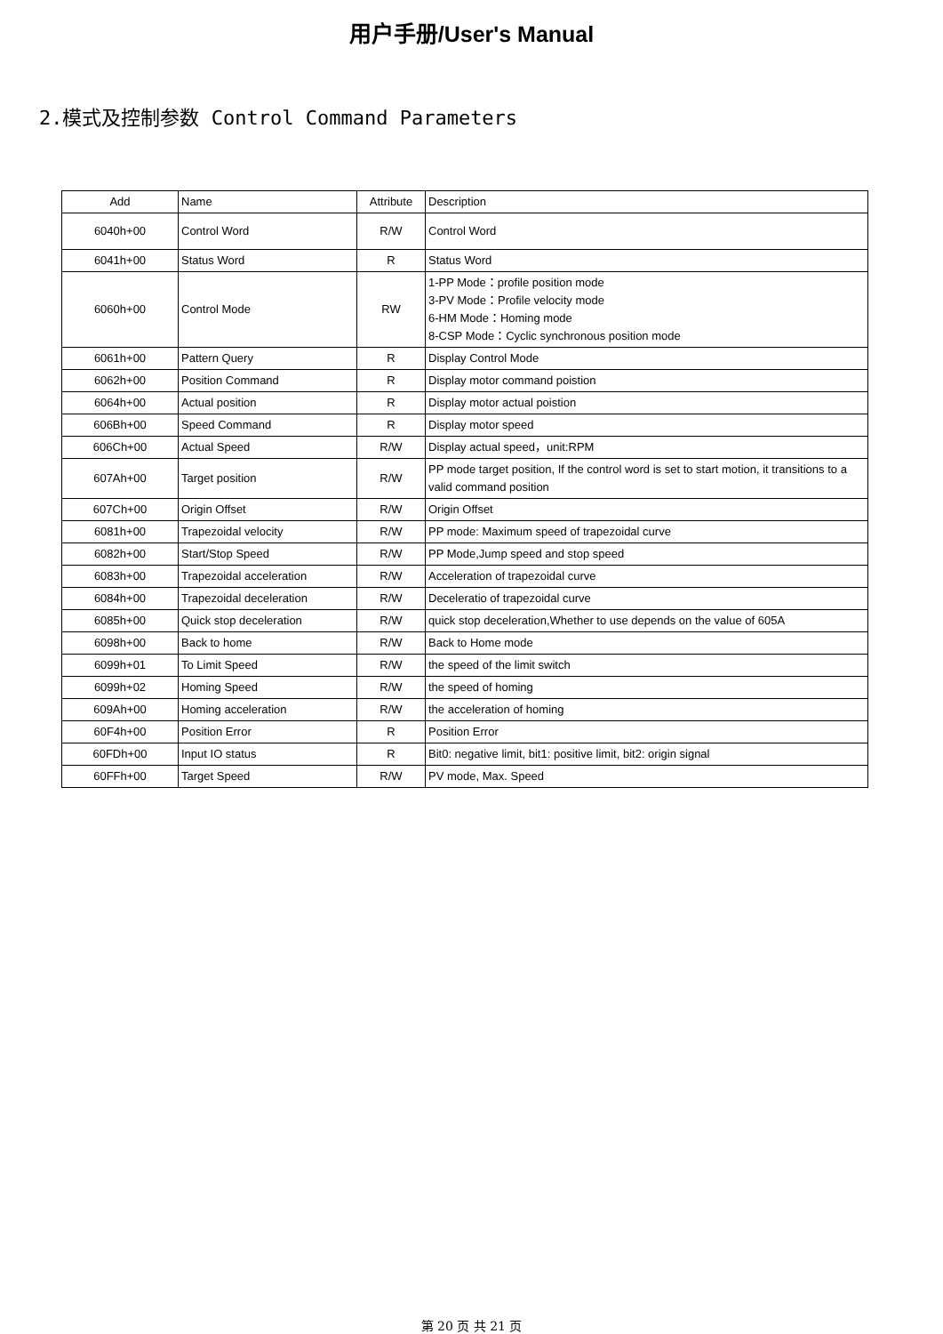用户手册/User's Manual
2.模式及控制参数 Control Command Parameters
| Add | Name | Attribute | Description |
| 6040h+00 | Control Word | R/W | Control Word |
| 6041h+00 | Status Word | R | Status Word |
| 6060h+00 | Control Mode | RW | 1-PP Mode：profile position mode 3-PV Mode：Profile velocity mode 6-HM Mode：Homing mode 8-CSP Mode：Cyclic synchronous position mode |
| 6061h+00 | Pattern Query | R | Display Control Mode |
| 6062h+00 | Position Command | R | Display motor command poistion |
| 6064h+00 | Actual position | R | Display motor actual poistion |
| 606Bh+00 | Speed Command | R | Display motor speed |
| 606Ch+00 | Actual Speed | R/W | Display actual speed，unit:RPM |
| 607Ah+00 | Target position | R/W | PP mode target position, If the control word is set to start motion, it transitions to a valid command position |
| 607Ch+00 | Origin Offset | R/W | Origin Offset |
| 6081h+00 | Trapezoidal velocity | R/W | PP mode: Maximum speed of trapezoidal curve |
| 6082h+00 | Start/Stop Speed | R/W | PP Mode,Jump speed and stop speed |
| 6083h+00 | Trapezoidal acceleration | R/W | Acceleration of trapezoidal curve |
| 6084h+00 | Trapezoidal deceleration | R/W | Deceleratio of trapezoidal curve |
| 6085h+00 | Quick stop deceleration | R/W | quick stop deceleration,Whether to use depends on the value of 605A |
| 6098h+00 | Back to home | R/W | Back to Home mode |
| 6099h+01 | To Limit Speed | R/W | the speed of the limit switch |
| 6099h+02 | Homing Speed | R/W | the speed of homing |
| 609Ah+00 | Homing acceleration | R/W | the acceleration of homing |
| 60F4h+00 | Position Error | R | Position Error |
| 60FDh+00 | Input IO status | R | Bit0: negative limit, bit1: positive limit, bit2: origin signal |
| 60FFh+00 | Target Speed | R/W | PV mode, Max. Speed |
第 20 页 共 21 页